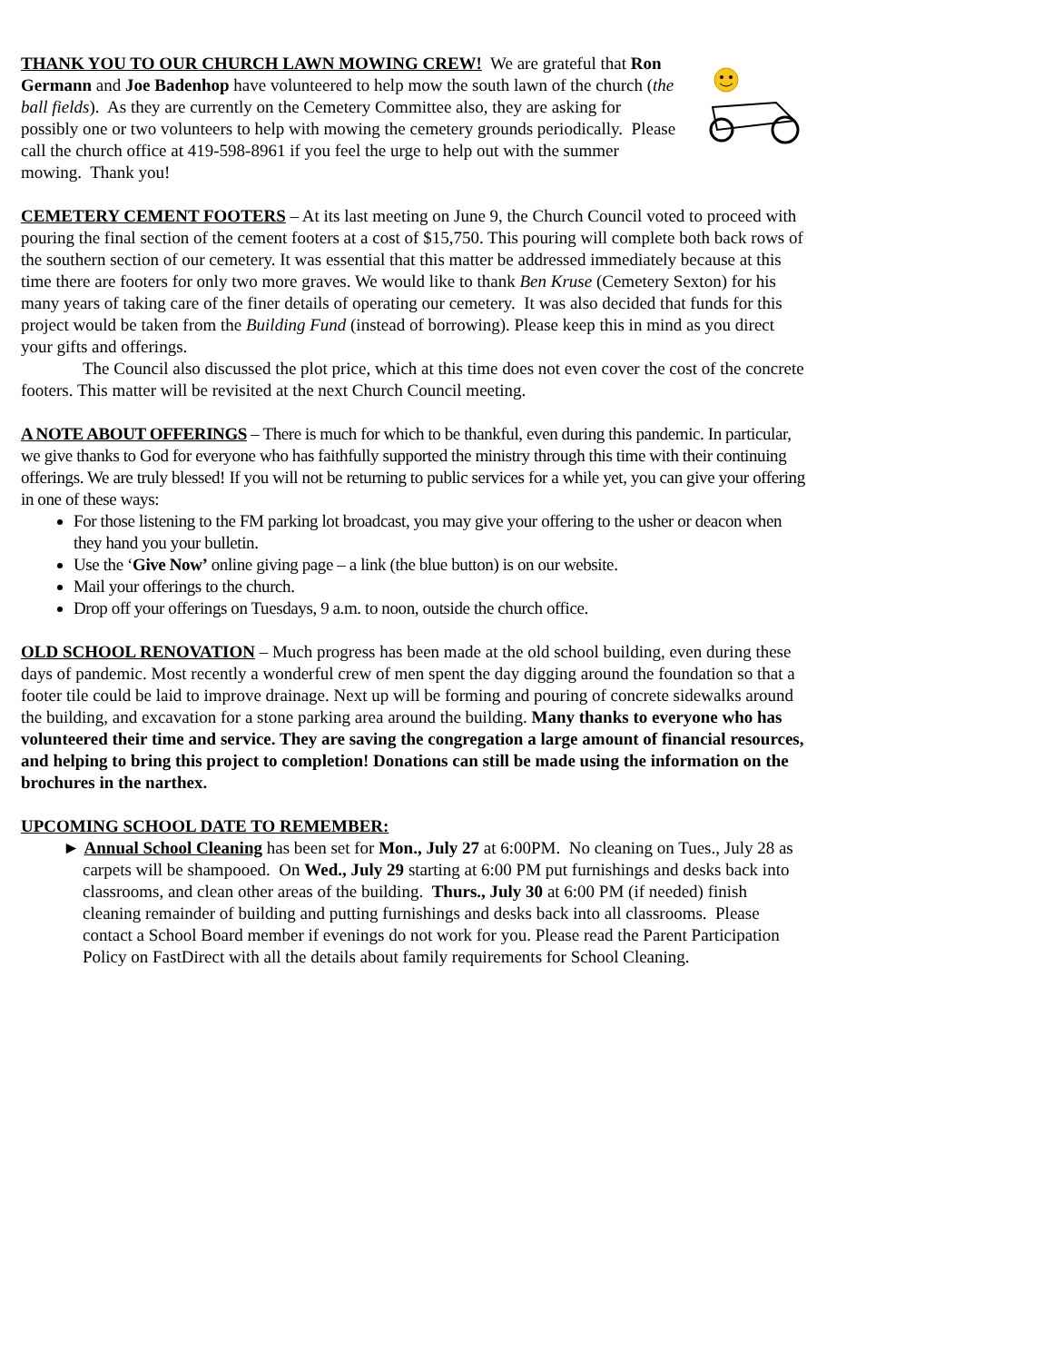THANK YOU TO OUR CHURCH LAWN MOWING CREW! We are grateful that Ron Germann and Joe Badenhop have volunteered to help mow the south lawn of the church (the ball fields). As they are currently on the Cemetery Committee also, they are asking for possibly one or two volunteers to help with mowing the cemetery grounds periodically. Please call the church office at 419-598-8961 if you feel the urge to help out with the summer mowing. Thank you!
CEMETERY CEMENT FOOTERS – At its last meeting on June 9, the Church Council voted to proceed with pouring the final section of the cement footers at a cost of $15,750. This pouring will complete both back rows of the southern section of our cemetery. It was essential that this matter be addressed immediately because at this time there are footers for only two more graves. We would like to thank Ben Kruse (Cemetery Sexton) for his many years of taking care of the finer details of operating our cemetery. It was also decided that funds for this project would be taken from the Building Fund (instead of borrowing). Please keep this in mind as you direct your gifts and offerings.
The Council also discussed the plot price, which at this time does not even cover the cost of the concrete footers. This matter will be revisited at the next Church Council meeting.
A NOTE ABOUT OFFERINGS – There is much for which to be thankful, even during this pandemic. In particular, we give thanks to God for everyone who has faithfully supported the ministry through this time with their continuing offerings. We are truly blessed! If you will not be returning to public services for a while yet, you can give your offering in one of these ways:
For those listening to the FM parking lot broadcast, you may give your offering to the usher or deacon when they hand you your bulletin.
Use the ‘Give Now’ online giving page – a link (the blue button) is on our website.
Mail your offerings to the church.
Drop off your offerings on Tuesdays, 9 a.m. to noon, outside the church office.
OLD SCHOOL RENOVATION – Much progress has been made at the old school building, even during these days of pandemic. Most recently a wonderful crew of men spent the day digging around the foundation so that a footer tile could be laid to improve drainage. Next up will be forming and pouring of concrete sidewalks around the building, and excavation for a stone parking area around the building. Many thanks to everyone who has volunteered their time and service. They are saving the congregation a large amount of financial resources, and helping to bring this project to completion! Donations can still be made using the information on the brochures in the narthex.
UPCOMING SCHOOL DATE TO REMEMBER:
► Annual School Cleaning has been set for Mon., July 27 at 6:00PM. No cleaning on Tues., July 28 as carpets will be shampooed. On Wed., July 29 starting at 6:00 PM put furnishings and desks back into classrooms, and clean other areas of the building. Thurs., July 30 at 6:00 PM (if needed) finish cleaning remainder of building and putting furnishings and desks back into all classrooms. Please contact a School Board member if evenings do not work for you. Please read the Parent Participation Policy on FastDirect with all the details about family requirements for School Cleaning.